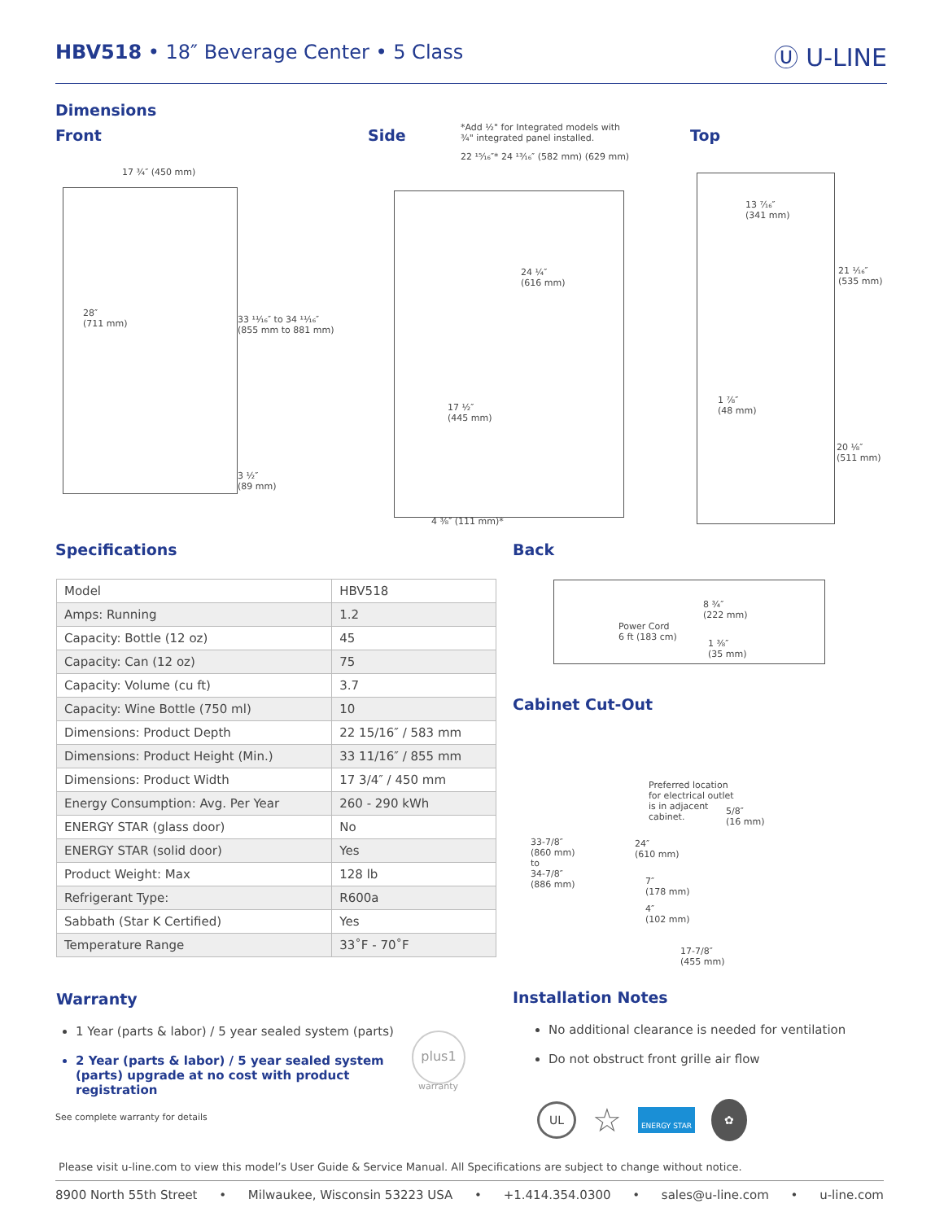HBV518 • 18″ Beverage Center • 5 Class
Ⓤ U-LINE
Dimensions
Front Side
*Add ½" for Integrated models with
¾" integrated panel installed.
Top
17 ¾″ (450 mm)
28″
(711 mm)
33 ¹¹⁄₁₆″ to 34 ¹¹⁄₁₆″
(855 mm to 881 mm)
3 ½″
(89 mm)
22 ¹⁵⁄₁₆″* 24 ¹³⁄₁₆″ (582 mm) (629 mm)
24 ¼″
(616 mm)
17 ½″
(445 mm)
4 ⅜″ (111 mm)*
13 ⁷⁄₁₆″
(341 mm)
21 ¹⁄₁₆″
(535 mm)
1 ⅞″
(48 mm)
20 ⅛″
(511 mm)
Specifications
| Model | HBV518 |
| Amps: Running | 1.2 |
| Capacity: Bottle (12 oz) | 45 |
| Capacity: Can (12 oz) | 75 |
| Capacity: Volume (cu ft) | 3.7 |
| Capacity: Wine Bottle (750 ml) | 10 |
| Dimensions: Product Depth | 22 15/16″ / 583 mm |
| Dimensions: Product Height (Min.) | 33 11/16″ / 855 mm |
| Dimensions: Product Width | 17 3/4″ / 450 mm |
| Energy Consumption: Avg. Per Year | 260 - 290 kWh |
| ENERGY STAR (glass door) | No |
| ENERGY STAR (solid door) | Yes |
| Product Weight: Max | 128 lb |
| Refrigerant Type: | R600a |
| Sabbath (Star K Certified) | Yes |
| Temperature Range | 33˚F - 70˚F |
Back
Power Cord
6 ft (183 cm)
8 ¾″
(222 mm)
1 ⅜″
(35 mm)
Cabinet Cut-Out
Preferred location
for electrical outlet
is in adjacent
cabinet.
5/8″
(16 mm)
33-7/8″
(860 mm)
to
34-7/8″
(886 mm)
24″
(610 mm)
7″
(178 mm)
4″
(102 mm)
17-7/8″
(455 mm)
Warranty
1 Year (parts & labor) / 5 year sealed system (parts)
2 Year (parts & labor) / 5 year sealed system (parts) upgrade at no cost with product registration
plus1
warranty
See complete warranty for details
Installation Notes
No additional clearance is needed for ventilation
Do not obstruct front grille air flow
UL ☆ ENERGY STAR ✿
Please visit u-line.com to view this model’s User Guide & Service Manual. All Specifications are subject to change without notice.
8900 North 55th Street • Milwaukee, Wisconsin 53223 USA • +1.414.354.0300 • sales@u-line.com • u-line.com